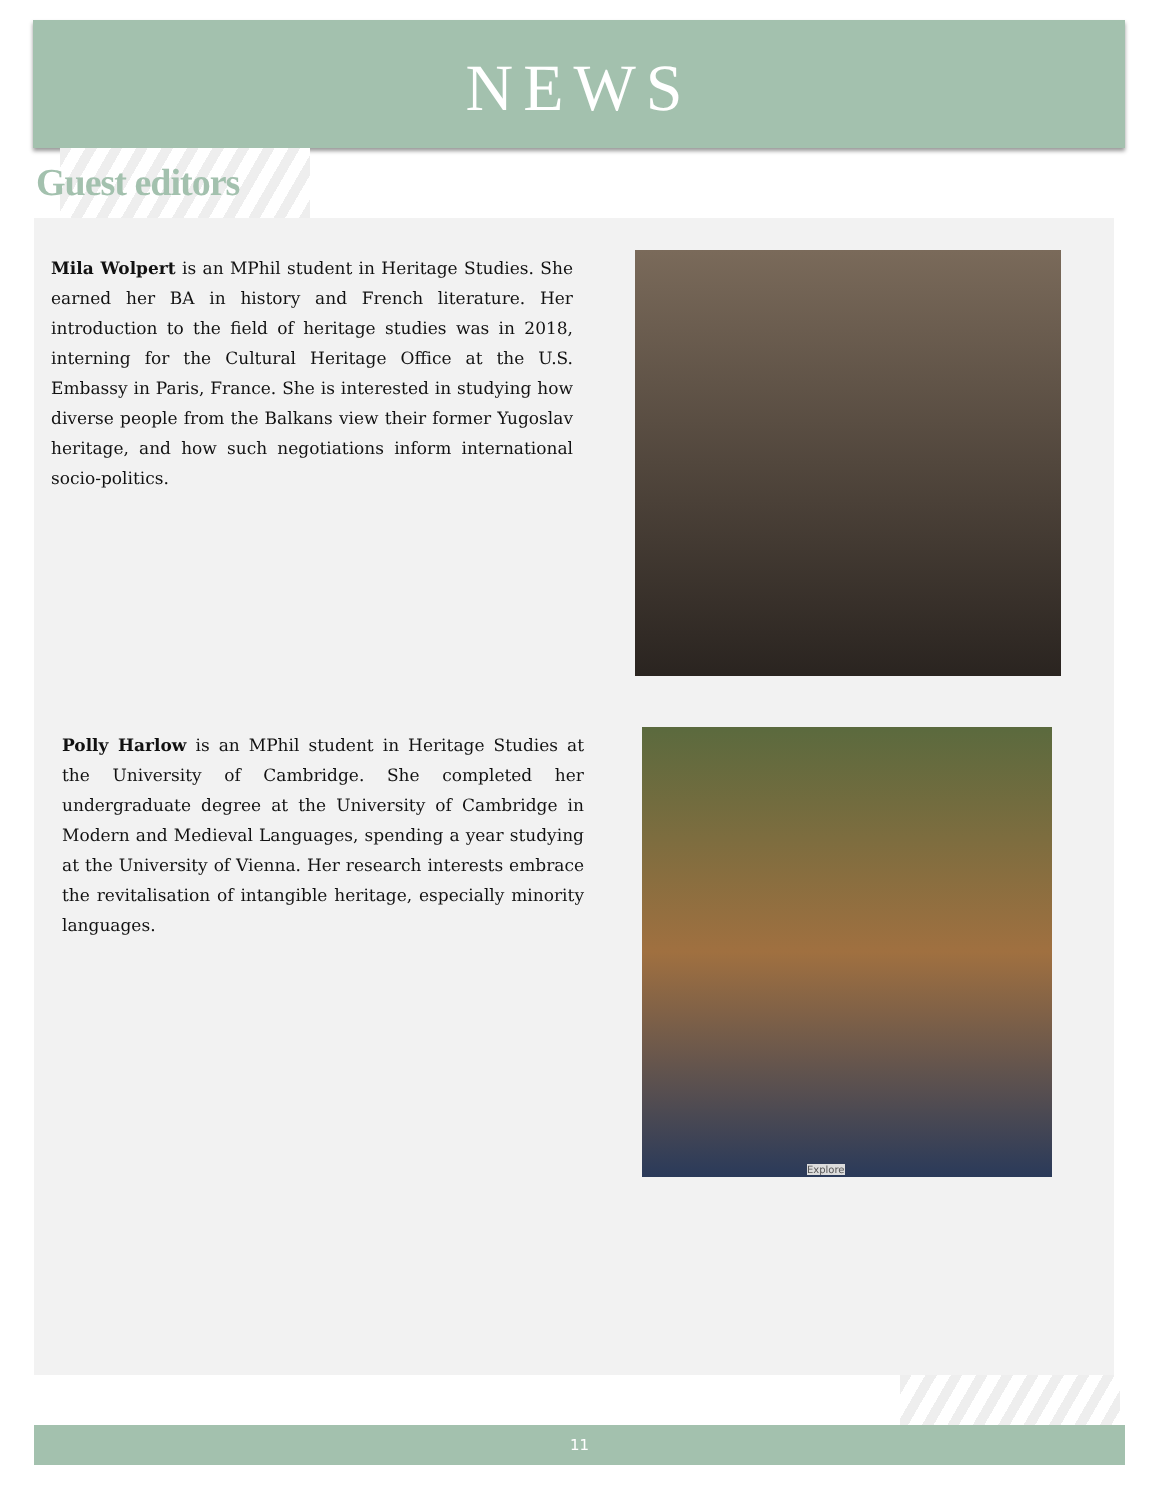NEWS
Guest editors
Mila Wolpert is an MPhil student in Heritage Studies. She earned her BA in history and French literature. Her introduction to the field of heritage studies was in 2018, interning for the Cultural Heritage Office at the U.S. Embassy in Paris, France. She is interested in studying how diverse people from the Balkans view their former Yugoslav heritage, and how such negotiations inform international socio-politics.
Polly Harlow is an MPhil student in Heritage Studies at the University of Cambridge. She completed her undergraduate degree at the University of Cambridge in Modern and Medieval Languages, spending a year studying at the University of Vienna. Her research interests embrace the revitalisation of intangible heritage, especially minority languages.
Explore
11